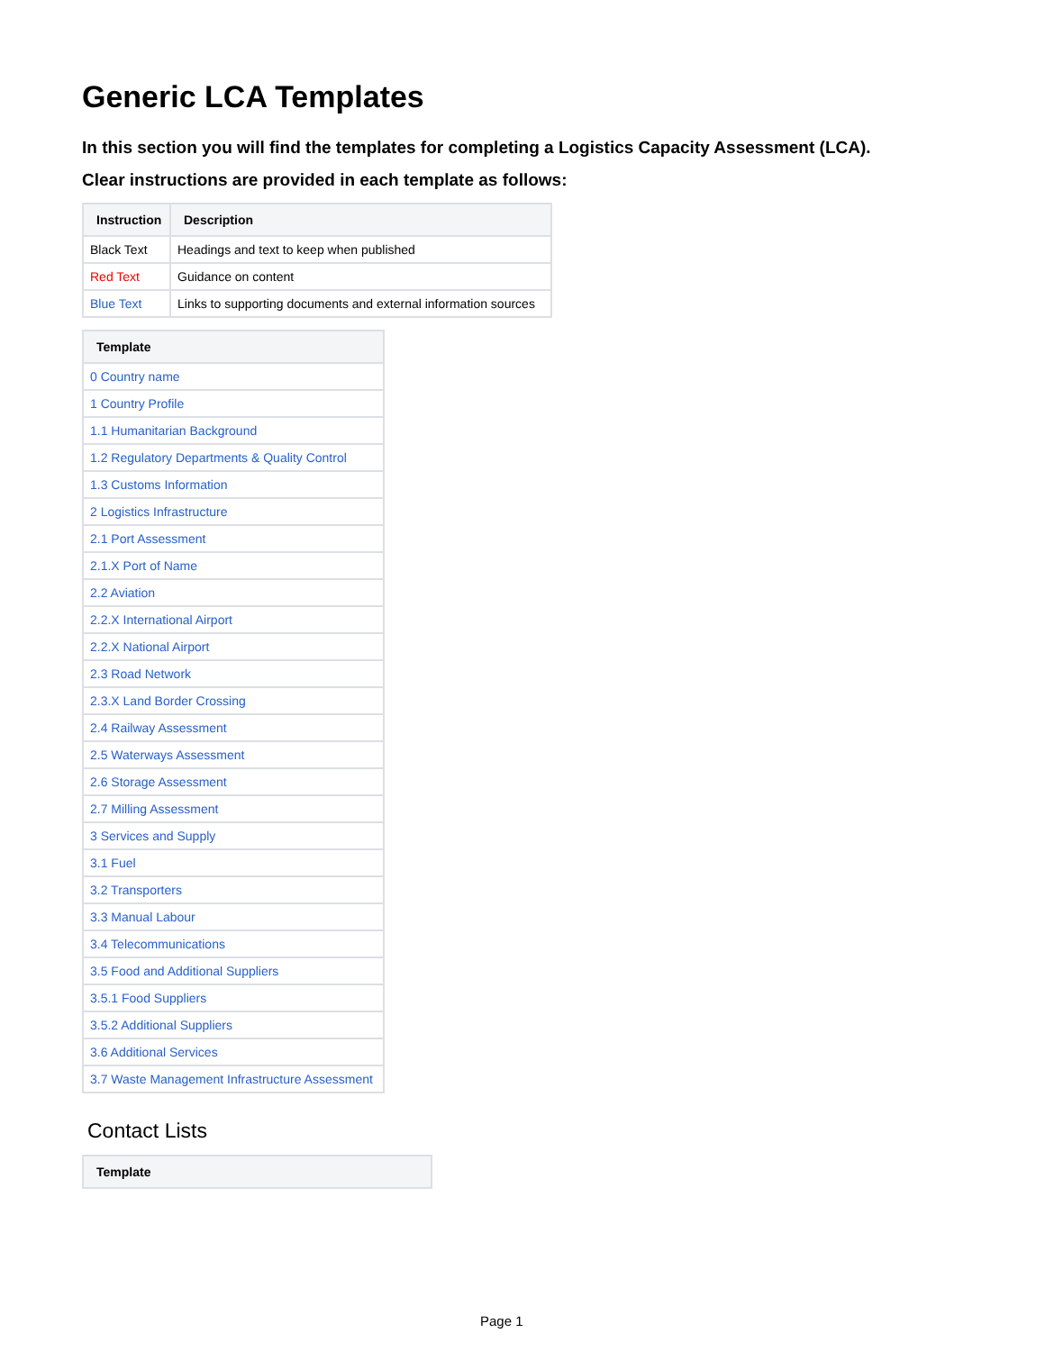Generic LCA Templates
In this section you will find the templates for completing a Logistics Capacity Assessment (LCA).
Clear instructions are provided in each template as follows:
| Instruction | Description |
| --- | --- |
| Black Text | Headings and text to keep when published |
| Red Text | Guidance on content |
| Blue Text | Links to supporting documents and external information sources |
| Template |
| --- |
| 0 Country name |
| 1 Country Profile |
| 1.1 Humanitarian Background |
| 1.2 Regulatory Departments & Quality Control |
| 1.3 Customs Information |
| 2 Logistics Infrastructure |
| 2.1 Port Assessment |
| 2.1.X Port of Name |
| 2.2 Aviation |
| 2.2.X International Airport |
| 2.2.X National Airport |
| 2.3 Road Network |
| 2.3.X Land Border Crossing |
| 2.4 Railway Assessment |
| 2.5 Waterways Assessment |
| 2.6 Storage Assessment |
| 2.7 Milling Assessment |
| 3 Services and Supply |
| 3.1 Fuel |
| 3.2 Transporters |
| 3.3 Manual Labour |
| 3.4 Telecommunications |
| 3.5 Food and Additional Suppliers |
| 3.5.1 Food Suppliers |
| 3.5.2 Additional Suppliers |
| 3.6 Additional Services |
| 3.7 Waste Management Infrastructure Assessment |
Contact Lists
| Template |
| --- |
Page 1